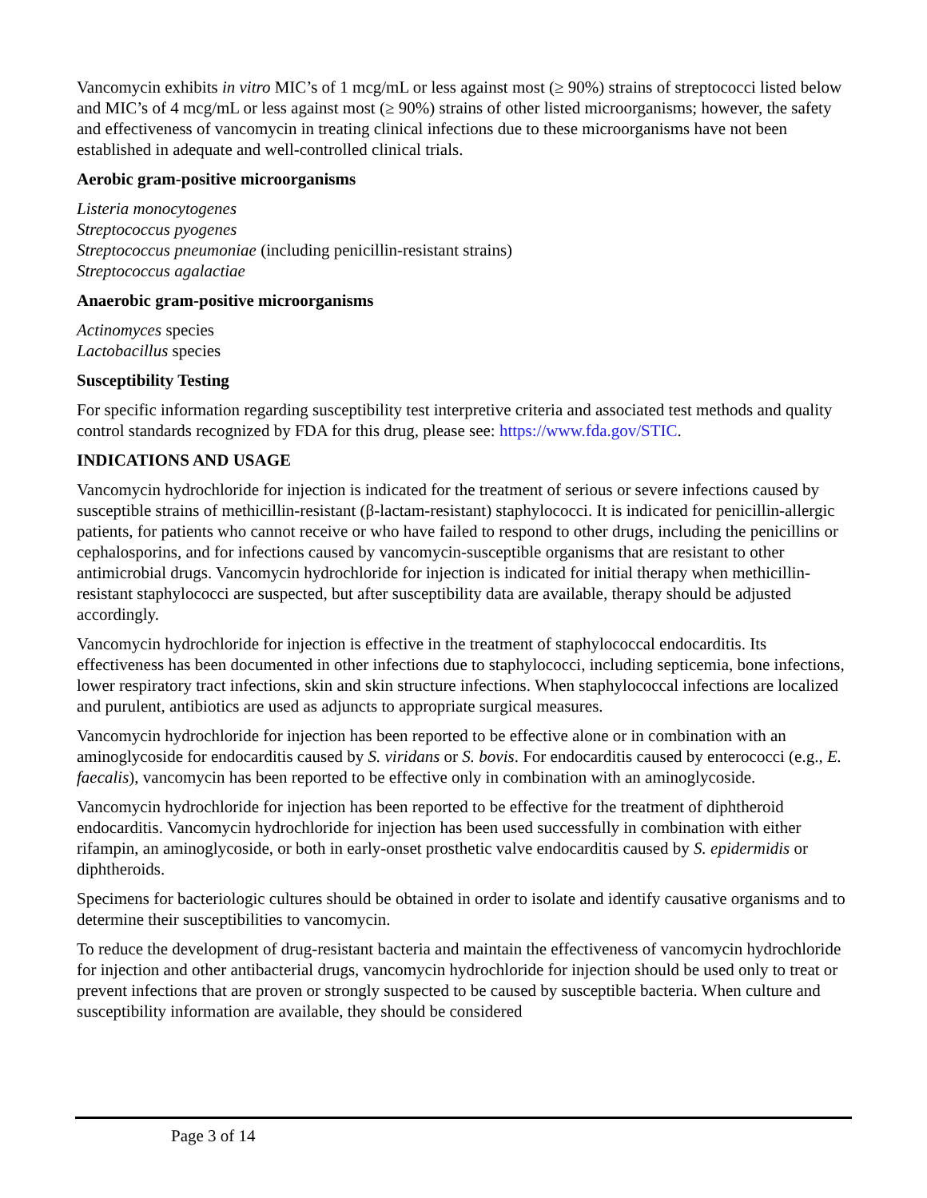Vancomycin exhibits in vitro MIC’s of 1 mcg/mL or less against most (≥ 90%) strains of streptococci listed below and MIC’s of 4 mcg/mL or less against most (≥ 90%) strains of other listed microorganisms; however, the safety and effectiveness of vancomycin in treating clinical infections due to these microorganisms have not been established in adequate and well-controlled clinical trials.
Aerobic gram-positive microorganisms
Listeria monocytogenes
Streptococcus pyogenes
Streptococcus pneumoniae (including penicillin-resistant strains)
Streptococcus agalactiae
Anaerobic gram-positive microorganisms
Actinomyces species
Lactobacillus species
Susceptibility Testing
For specific information regarding susceptibility test interpretive criteria and associated test methods and quality control standards recognized by FDA for this drug, please see: https://www.fda.gov/STIC.
INDICATIONS AND USAGE
Vancomycin hydrochloride for injection is indicated for the treatment of serious or severe infections caused by susceptible strains of methicillin-resistant (β-lactam-resistant) staphylococci. It is indicated for penicillin-allergic patients, for patients who cannot receive or who have failed to respond to other drugs, including the penicillins or cephalosporins, and for infections caused by vancomycin-susceptible organisms that are resistant to other antimicrobial drugs. Vancomycin hydrochloride for injection is indicated for initial therapy when methicillin-resistant staphylococci are suspected, but after susceptibility data are available, therapy should be adjusted accordingly.
Vancomycin hydrochloride for injection is effective in the treatment of staphylococcal endocarditis. Its effectiveness has been documented in other infections due to staphylococci, including septicemia, bone infections, lower respiratory tract infections, skin and skin structure infections. When staphylococcal infections are localized and purulent, antibiotics are used as adjuncts to appropriate surgical measures.
Vancomycin hydrochloride for injection has been reported to be effective alone or in combination with an aminoglycoside for endocarditis caused by S. viridans or S. bovis. For endocarditis caused by enterococci (e.g., E. faecalis), vancomycin has been reported to be effective only in combination with an aminoglycoside.
Vancomycin hydrochloride for injection has been reported to be effective for the treatment of diphtheroid endocarditis. Vancomycin hydrochloride for injection has been used successfully in combination with either rifampin, an aminoglycoside, or both in early-onset prosthetic valve endocarditis caused by S. epidermidis or diphtheroids.
Specimens for bacteriologic cultures should be obtained in order to isolate and identify causative organisms and to determine their susceptibilities to vancomycin.
To reduce the development of drug-resistant bacteria and maintain the effectiveness of vancomycin hydrochloride for injection and other antibacterial drugs, vancomycin hydrochloride for injection should be used only to treat or prevent infections that are proven or strongly suspected to be caused by susceptible bacteria. When culture and susceptibility information are available, they should be considered
Page 3 of 14